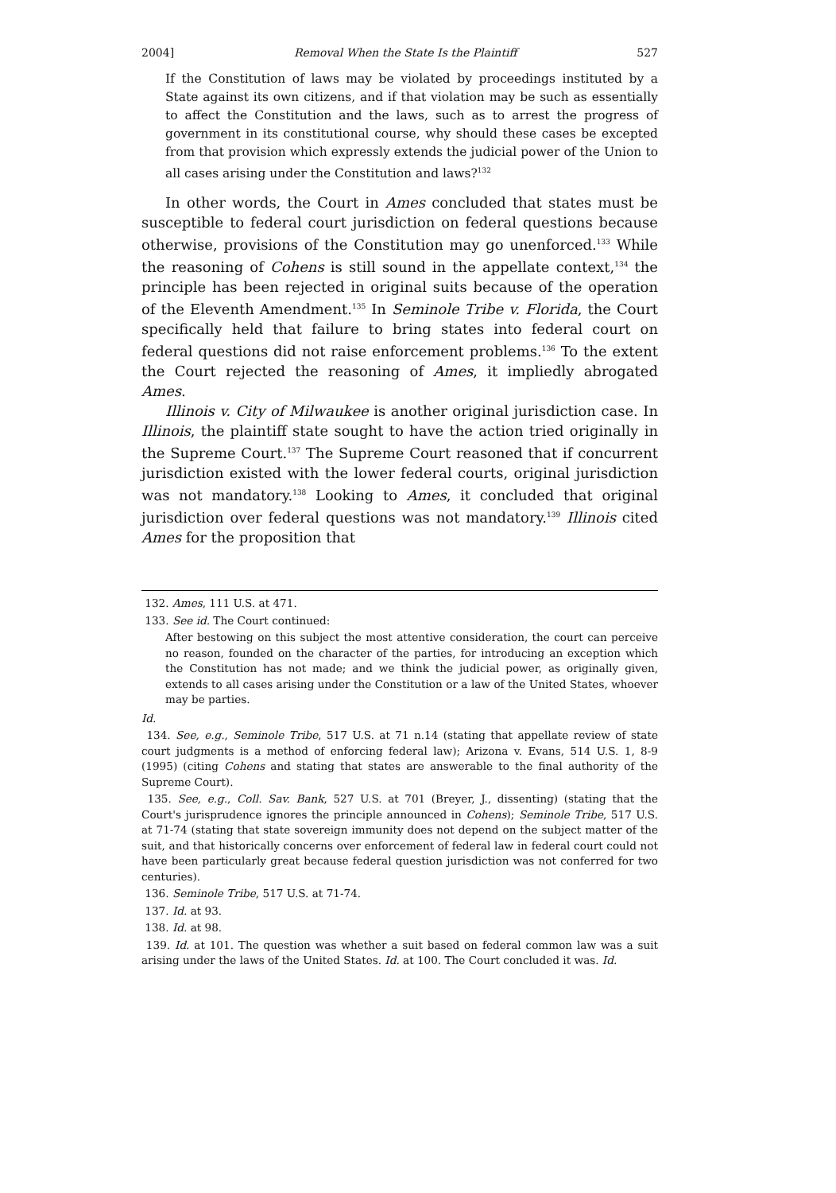2004] Removal When the State Is the Plaintiff 527
If the Constitution of laws may be violated by proceedings instituted by a State against its own citizens, and if that violation may be such as essentially to affect the Constitution and the laws, such as to arrest the progress of government in its constitutional course, why should these cases be excepted from that provision which expressly extends the judicial power of the Union to all cases arising under the Constitution and laws?<sup>132</sup>
In other words, the Court in Ames concluded that states must be susceptible to federal court jurisdiction on federal questions because otherwise, provisions of the Constitution may go unenforced.<sup>133</sup> While the reasoning of Cohens is still sound in the appellate context,<sup>134</sup> the principle has been rejected in original suits because of the operation of the Eleventh Amendment.<sup>135</sup> In Seminole Tribe v. Florida, the Court specifically held that failure to bring states into federal court on federal questions did not raise enforcement problems.<sup>136</sup> To the extent the Court rejected the reasoning of Ames, it impliedly abrogated Ames.
Illinois v. City of Milwaukee is another original jurisdiction case. In Illinois, the plaintiff state sought to have the action tried originally in the Supreme Court.<sup>137</sup> The Supreme Court reasoned that if concurrent jurisdiction existed with the lower federal courts, original jurisdiction was not mandatory.<sup>138</sup> Looking to Ames, it concluded that original jurisdiction over federal questions was not mandatory.<sup>139</sup> Illinois cited Ames for the proposition that
132. Ames, 111 U.S. at 471.
133. See id. The Court continued:
After bestowing on this subject the most attentive consideration, the court can perceive no reason, founded on the character of the parties, for introducing an exception which the Constitution has not made; and we think the judicial power, as originally given, extends to all cases arising under the Constitution or a law of the United States, whoever may be parties.
Id.
134. See, e.g., Seminole Tribe, 517 U.S. at 71 n.14 (stating that appellate review of state court judgments is a method of enforcing federal law); Arizona v. Evans, 514 U.S. 1, 8-9 (1995) (citing Cohens and stating that states are answerable to the final authority of the Supreme Court).
135. See, e.g., Coll. Sav. Bank, 527 U.S. at 701 (Breyer, J., dissenting) (stating that the Court's jurisprudence ignores the principle announced in Cohens); Seminole Tribe, 517 U.S. at 71-74 (stating that state sovereign immunity does not depend on the subject matter of the suit, and that historically concerns over enforcement of federal law in federal court could not have been particularly great because federal question jurisdiction was not conferred for two centuries).
136. Seminole Tribe, 517 U.S. at 71-74.
137. Id. at 93.
138. Id. at 98.
139. Id. at 101. The question was whether a suit based on federal common law was a suit arising under the laws of the United States. Id. at 100. The Court concluded it was. Id.